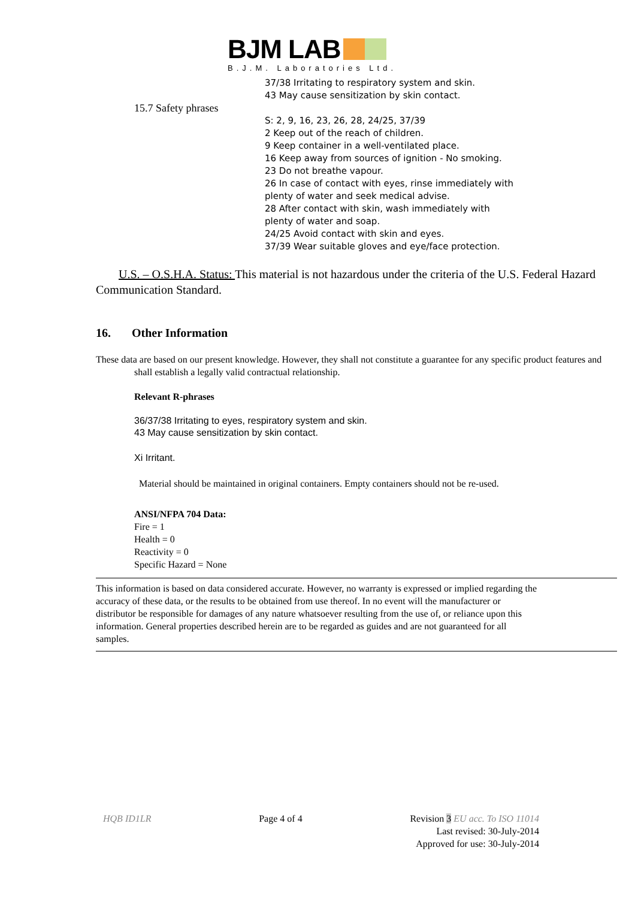BJM LAB
B.J.M. Laboratories Ltd.
15.7 Safety phrases
37/38 Irritating to respiratory system and skin.
43 May cause sensitization by skin contact.
S: 2, 9, 16, 23, 26, 28, 24/25, 37/39
2 Keep out of the reach of children.
9 Keep container in a well-ventilated place.
16 Keep away from sources of ignition - No smoking.
23 Do not breathe vapour.
26 In case of contact with eyes, rinse immediately with
plenty of water and seek medical advise.
28 After contact with skin, wash immediately with
plenty of water and soap.
24/25 Avoid contact with skin and eyes.
37/39 Wear suitable gloves and eye/face protection.
U.S. – O.S.H.A. Status: This material is not hazardous under the criteria of the U.S. Federal Hazard Communication Standard.
16. Other Information
These data are based on our present knowledge. However, they shall not constitute a guarantee for any specific product features and shall establish a legally valid contractual relationship.
Relevant R-phrases
36/37/38 Irritating to eyes, respiratory system and skin.
43 May cause sensitization by skin contact.
Xi Irritant.
Material should be maintained in original containers. Empty containers should not be re-used.
ANSI/NFPA 704 Data:
Fire = 1
Health = 0
Reactivity = 0
Specific Hazard = None
This information is based on data considered accurate. However, no warranty is expressed or implied regarding the accuracy of these data, or the results to be obtained from use thereof. In no event will the manufacturer or distributor be responsible for damages of any nature whatsoever resulting from the use of, or reliance upon this information. General properties described herein are to be regarded as guides and are not guaranteed for all samples.
HQB ID1LR Page 4 of 4 Revision 3 EU acc. To ISO 11014
Last revised: 30-July-2014
Approved for use: 30-July-2014